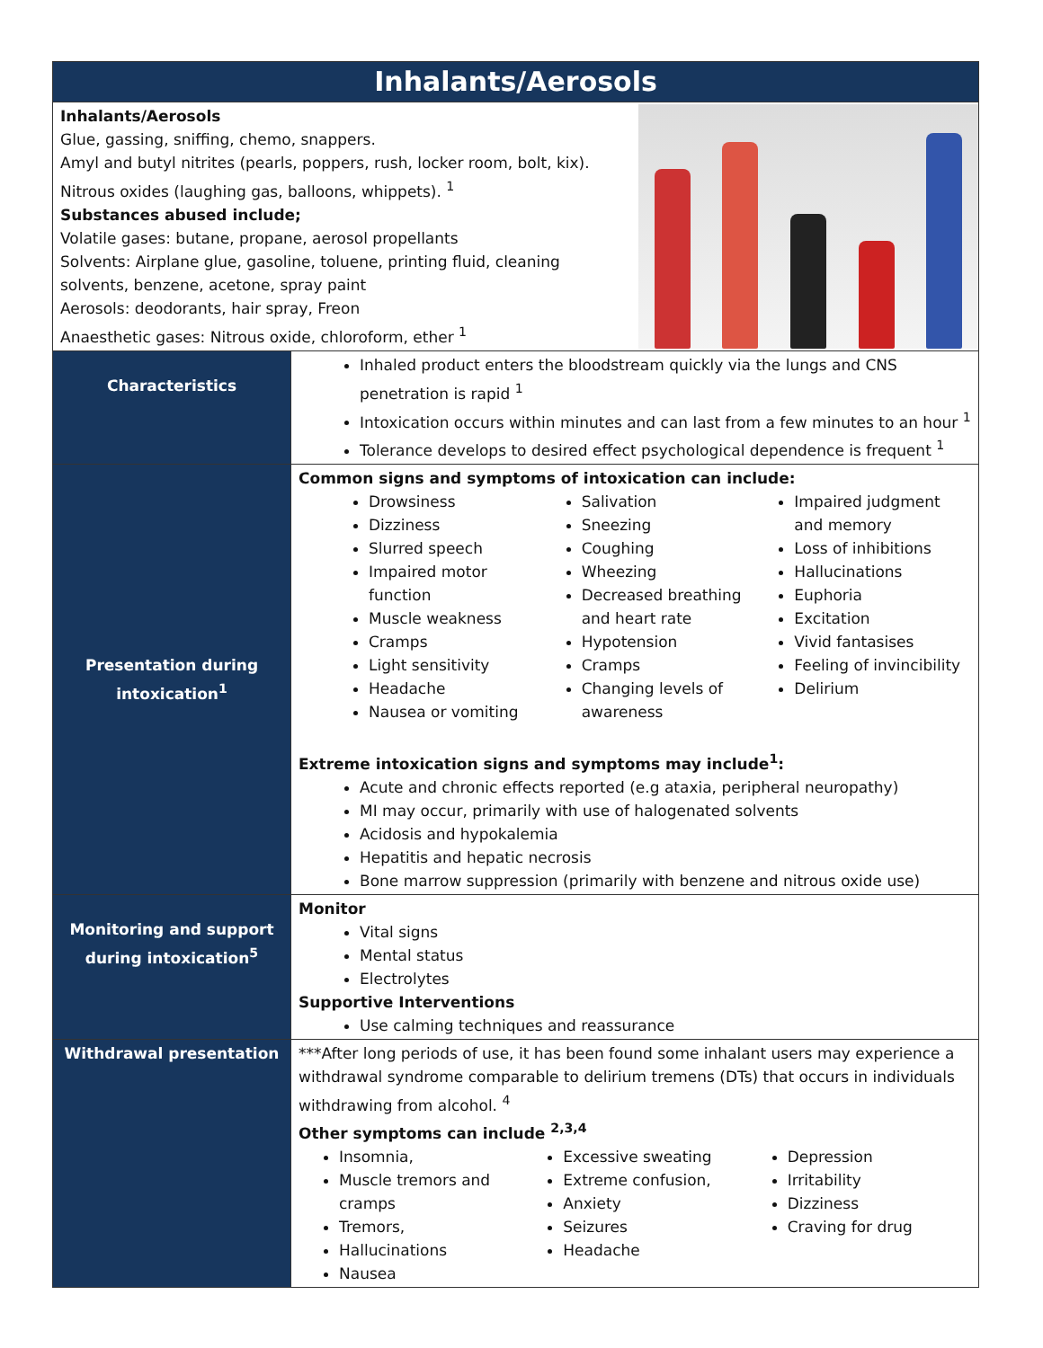| Inhalants/Aerosols | |
| Inhalants/Aerosols Glue, gassing, sniffing, chemo, snappers. Amyl and butyl nitrites (pearls, poppers, rush, locker room, bolt, kix). Nitrous oxides (laughing gas, balloons, whippets). <sup>1</sup> Substances abused include; Volatile gases: butane, propane, aerosol propellants Solvents: Airplane glue, gasoline, toluene, printing fluid, cleaning solvents, benzene, acetone, spray paint Aerosols: deodorants, hair spray, Freon Anaesthetic gases: Nitrous oxide, chloroform, ether <sup>1</sup> | |
| Characteristics | Inhaled product enters the bloodstream quickly via the lungs and CNS penetration is rapid <sup>1</sup> Intoxication occurs within minutes and can last from a few minutes to an hour <sup>1</sup> Tolerance develops to desired effect psychological dependence is frequent <sup>1</sup> |
| Presentation during intoxication<sup>1</sup> | Common signs and symptoms of intoxication can include: Drowsiness Dizziness Slurred speech Impaired motor function Muscle weakness Cramps Light sensitivity Headache Nausea or vomiting Salivation Sneezing Coughing Wheezing Decreased breathing and heart rate Hypotension Cramps Changing levels of awareness Impaired judgment and memory Loss of inhibitions Hallucinations Euphoria Excitation Vivid fantasises Feeling of invincibility Delirium Extreme intoxication signs and symptoms may include<sup>1</sup>: Acute and chronic effects reported (e.g ataxia, peripheral neuropathy) MI may occur, primarily with use of halogenated solvents Acidosis and hypokalemia Hepatitis and hepatic necrosis Bone marrow suppression (primarily with benzene and nitrous oxide use) |
| Monitoring and support during intoxication<sup>5</sup> | Monitor Vital signs Mental status Electrolytes Supportive Interventions Use calming techniques and reassurance |
| Withdrawal presentation | ***After long periods of use, it has been found some inhalant users may experience a withdrawal syndrome comparable to delirium tremens (DTs) that occurs in individuals withdrawing from alcohol. <sup>4</sup> Other symptoms can include <sup>2,3,4</sup> Insomnia, Muscle tremors and cramps Tremors, Hallucinations Nausea Excessive sweating Extreme confusion, Anxiety Seizures Headache Depression Irritability Dizziness Craving for drug |